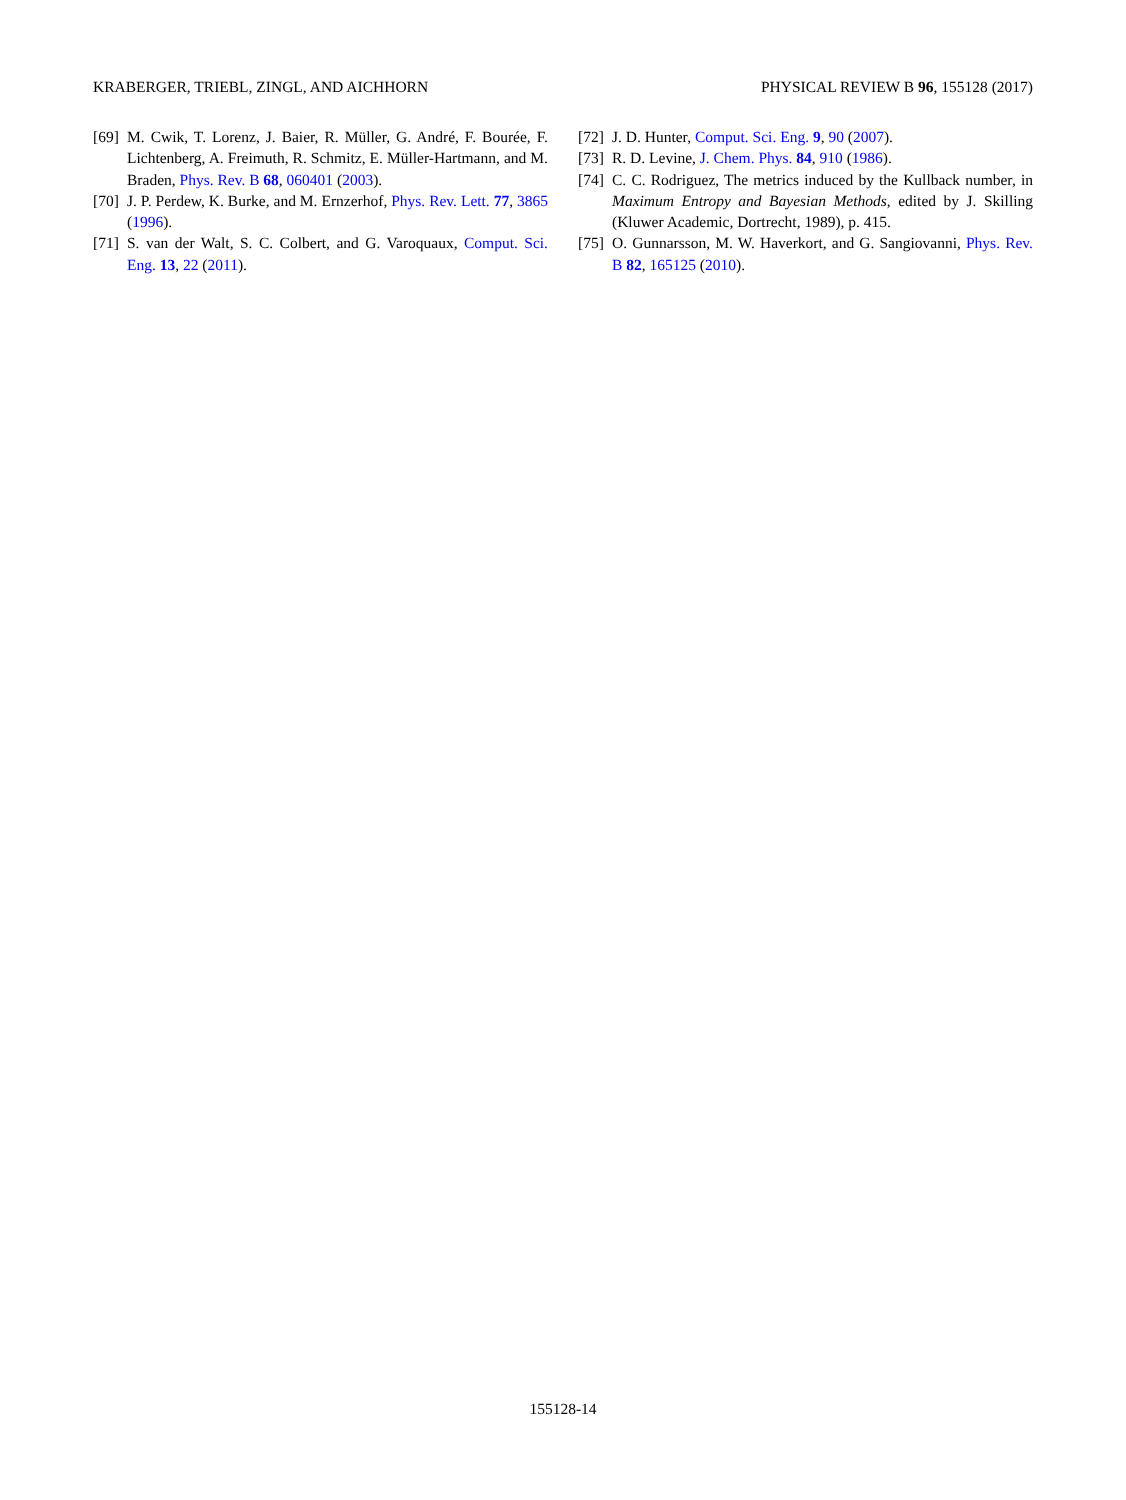KRABERGER, TRIEBL, ZINGL, AND AICHHORN PHYSICAL REVIEW B 96, 155128 (2017)
[69] M. Cwik, T. Lorenz, J. Baier, R. Müller, G. André, F. Bourée, F. Lichtenberg, A. Freimuth, R. Schmitz, E. Müller-Hartmann, and M. Braden, Phys. Rev. B 68, 060401 (2003).
[70] J. P. Perdew, K. Burke, and M. Ernzerhof, Phys. Rev. Lett. 77, 3865 (1996).
[71] S. van der Walt, S. C. Colbert, and G. Varoquaux, Comput. Sci. Eng. 13, 22 (2011).
[72] J. D. Hunter, Comput. Sci. Eng. 9, 90 (2007).
[73] R. D. Levine, J. Chem. Phys. 84, 910 (1986).
[74] C. C. Rodriguez, The metrics induced by the Kullback number, in Maximum Entropy and Bayesian Methods, edited by J. Skilling (Kluwer Academic, Dortrecht, 1989), p. 415.
[75] O. Gunnarsson, M. W. Haverkort, and G. Sangiovanni, Phys. Rev. B 82, 165125 (2010).
155128-14